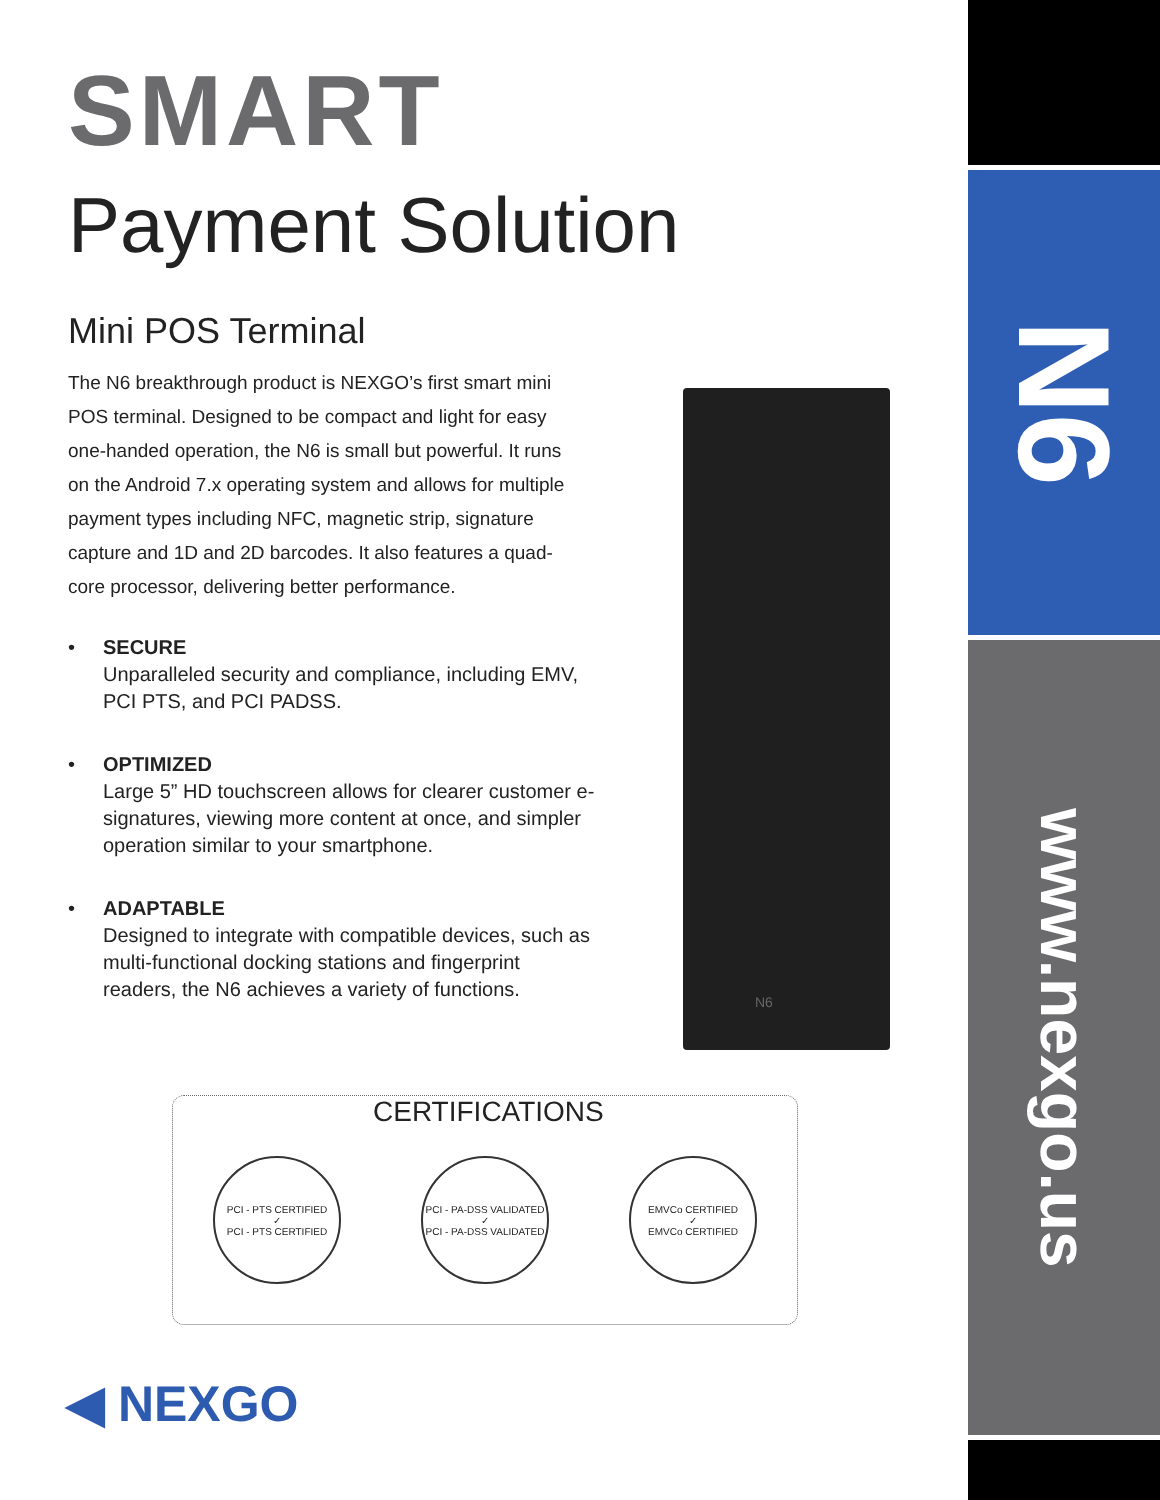SMART
Payment Solution
Mini POS Terminal
The N6 breakthrough product is NEXGO’s first smart mini POS terminal. Designed to be compact and light for easy one-handed operation, the N6 is small but powerful. It runs on the Android 7.x operating system and allows for multiple payment types including NFC, magnetic strip, signature capture and 1D and 2D barcodes. It also features a quad-core processor, delivering better performance.
• SECURE
Unparalleled security and compliance, including EMV, PCI PTS, and PCI PADSS.
• OPTIMIZED
Large 5” HD touchscreen allows for clearer customer e-signatures, viewing more content at once, and simpler operation similar to your smartphone.
• ADAPTABLE
Designed to integrate with compatible devices, such as multi-functional docking stations and fingerprint readers, the N6 achieves a variety of functions.
N6
CERTIFICATIONS
PCI - PTS CERTIFIED
✓
PCI - PTS CERTIFIED
PCI - PA-DSS VALIDATED
✓
PCI - PA-DSS VALIDATED
EMVCo CERTIFIED
✓
EMVCo CERTIFIED
◀ NEXGO
N6
www.nexgo.us